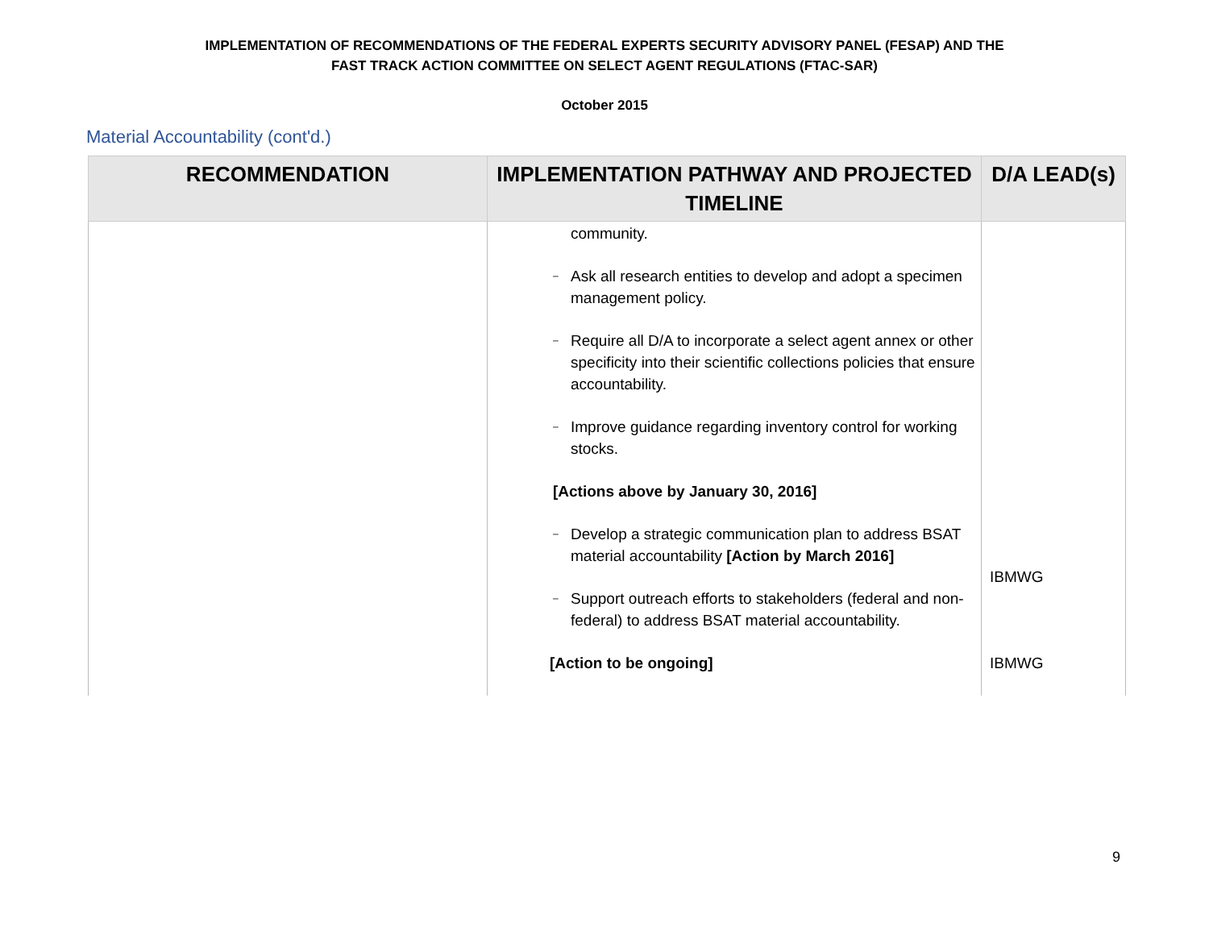IMPLEMENTATION OF RECOMMENDATIONS OF THE FEDERAL EXPERTS SECURITY ADVISORY PANEL (FESAP) AND THE
FAST TRACK ACTION COMMITTEE ON SELECT AGENT REGULATIONS (FTAC-SAR)
October 2015
Material Accountability (cont'd.)
| RECOMMENDATION | IMPLEMENTATION PATHWAY AND PROJECTED TIMELINE | D/A LEAD(s) |
| --- | --- | --- |
| | community. – Ask all research entities to develop and adopt a specimen management policy. – Require all D/A to incorporate a select agent annex or other specificity into their scientific collections policies that ensure accountability. – Improve guidance regarding inventory control for working stocks. [Actions above by January 30, 2016] – Develop a strategic communication plan to address BSAT material accountability [Action by March 2016] – Support outreach efforts to stakeholders (federal and non-federal) to address BSAT material accountability. [Action to be ongoing] | IBMWG IBMWG |
9